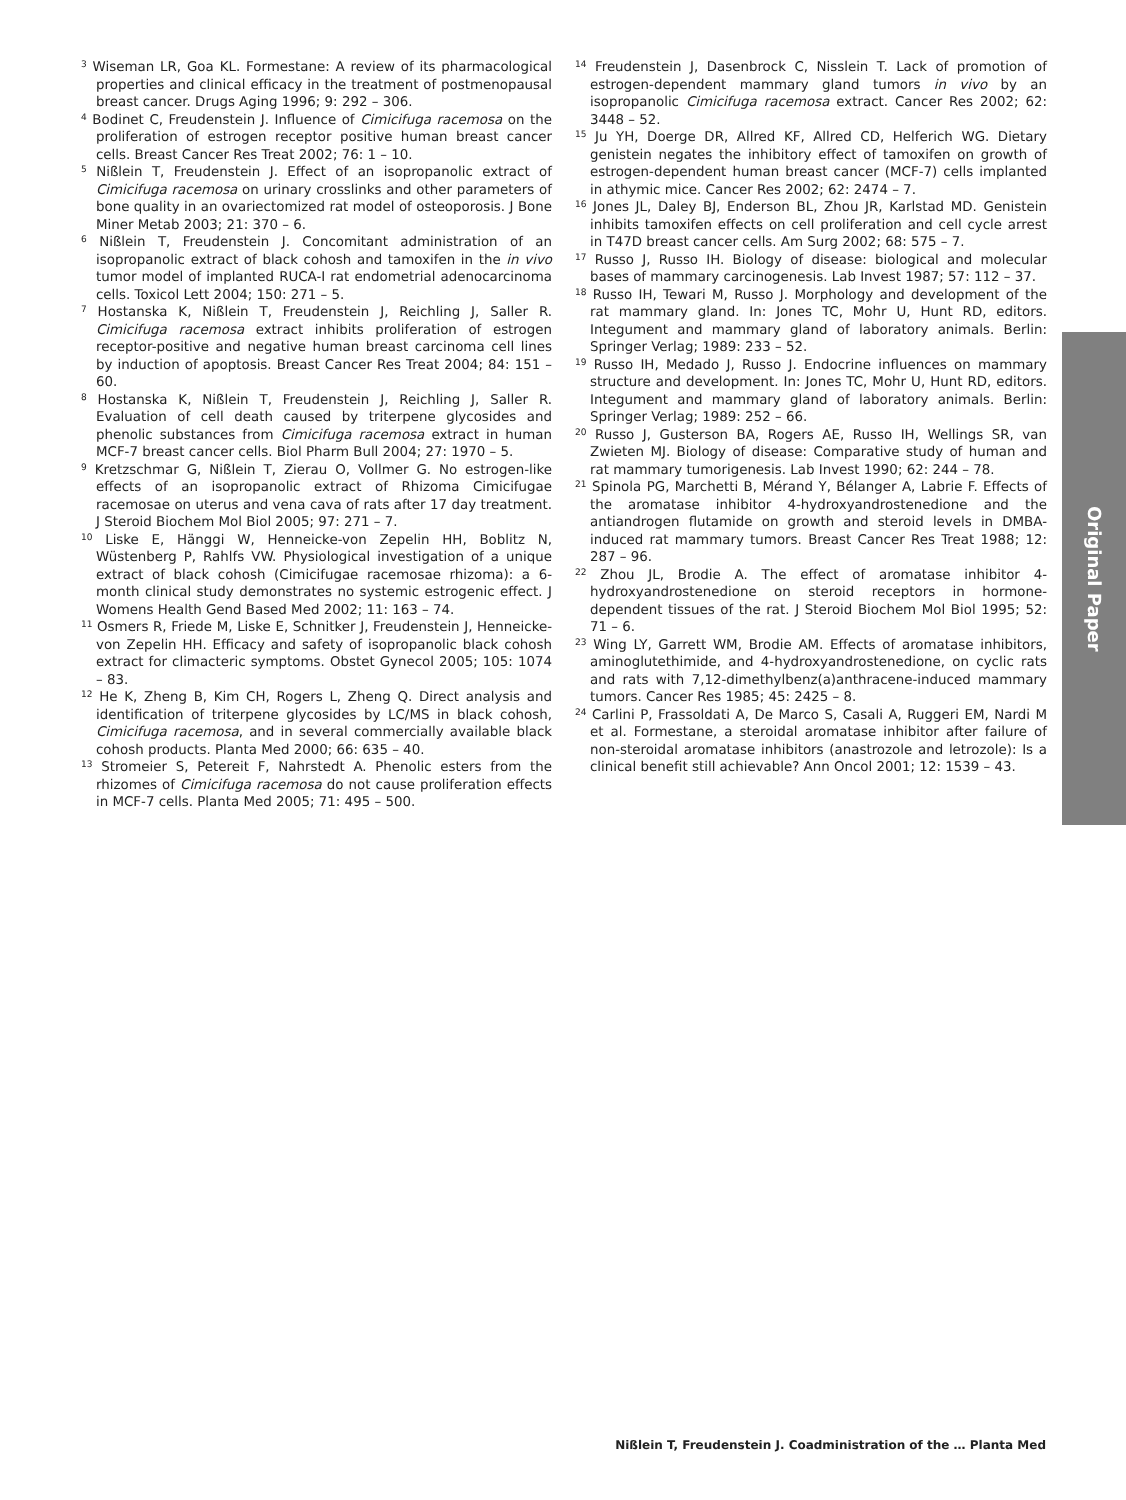<sup>3</sup> Wiseman LR, Goa KL. Formestane: A review of its pharmacological properties and clinical efficacy in the treatment of postmenopausal breast cancer. Drugs Aging 1996; 9: 292 – 306.
<sup>4</sup> Bodinet C, Freudenstein J. Influence of Cimicifuga racemosa on the proliferation of estrogen receptor positive human breast cancer cells. Breast Cancer Res Treat 2002; 76: 1 – 10.
<sup>5</sup> Nißlein T, Freudenstein J. Effect of an isopropanolic extract of Cimicifuga racemosa on urinary crosslinks and other parameters of bone quality in an ovariectomized rat model of osteoporosis. J Bone Miner Metab 2003; 21: 370 – 6.
<sup>6</sup> Nißlein T, Freudenstein J. Concomitant administration of an isopropanolic extract of black cohosh and tamoxifen in the in vivo tumor model of implanted RUCA-I rat endometrial adenocarcinoma cells. Toxicol Lett 2004; 150: 271 – 5.
<sup>7</sup> Hostanska K, Nißlein T, Freudenstein J, Reichling J, Saller R. Cimicifuga racemosa extract inhibits proliferation of estrogen receptor-positive and negative human breast carcinoma cell lines by induction of apoptosis. Breast Cancer Res Treat 2004; 84: 151 – 60.
<sup>8</sup> Hostanska K, Nißlein T, Freudenstein J, Reichling J, Saller R. Evaluation of cell death caused by triterpene glycosides and phenolic substances from Cimicifuga racemosa extract in human MCF-7 breast cancer cells. Biol Pharm Bull 2004; 27: 1970 – 5.
<sup>9</sup> Kretzschmar G, Nißlein T, Zierau O, Vollmer G. No estrogen-like effects of an isopropanolic extract of Rhizoma Cimicifugae racemosae on uterus and vena cava of rats after 17 day treatment. J Steroid Biochem Mol Biol 2005; 97: 271 – 7.
<sup>10</sup> Liske E, Hänggi W, Henneicke-von Zepelin HH, Boblitz N, Wüstenberg P, Rahlfs VW. Physiological investigation of a unique extract of black cohosh (Cimicifugae racemosae rhizoma): a 6-month clinical study demonstrates no systemic estrogenic effect. J Womens Health Gend Based Med 2002; 11: 163 – 74.
<sup>11</sup> Osmers R, Friede M, Liske E, Schnitker J, Freudenstein J, Henneicke-von Zepelin HH. Efficacy and safety of isopropanolic black cohosh extract for climacteric symptoms. Obstet Gynecol 2005; 105: 1074 – 83.
<sup>12</sup> He K, Zheng B, Kim CH, Rogers L, Zheng Q. Direct analysis and identification of triterpene glycosides by LC/MS in black cohosh, Cimicifuga racemosa, and in several commercially available black cohosh products. Planta Med 2000; 66: 635 – 40.
<sup>13</sup> Stromeier S, Petereit F, Nahrstedt A. Phenolic esters from the rhizomes of Cimicifuga racemosa do not cause proliferation effects in MCF-7 cells. Planta Med 2005; 71: 495 – 500.
<sup>14</sup> Freudenstein J, Dasenbrock C, Nisslein T. Lack of promotion of estrogen-dependent mammary gland tumors in vivo by an isopropanolic Cimicifuga racemosa extract. Cancer Res 2002; 62: 3448 – 52.
<sup>15</sup> Ju YH, Doerge DR, Allred KF, Allred CD, Helferich WG. Dietary genistein negates the inhibitory effect of tamoxifen on growth of estrogen-dependent human breast cancer (MCF-7) cells implanted in athymic mice. Cancer Res 2002; 62: 2474 – 7.
<sup>16</sup> Jones JL, Daley BJ, Enderson BL, Zhou JR, Karlstad MD. Genistein inhibits tamoxifen effects on cell proliferation and cell cycle arrest in T47D breast cancer cells. Am Surg 2002; 68: 575 – 7.
<sup>17</sup> Russo J, Russo IH. Biology of disease: biological and molecular bases of mammary carcinogenesis. Lab Invest 1987; 57: 112 – 37.
<sup>18</sup> Russo IH, Tewari M, Russo J. Morphology and development of the rat mammary gland. In: Jones TC, Mohr U, Hunt RD, editors. Integument and mammary gland of laboratory animals. Berlin: Springer Verlag; 1989: 233 – 52.
<sup>19</sup> Russo IH, Medado J, Russo J. Endocrine influences on mammary structure and development. In: Jones TC, Mohr U, Hunt RD, editors. Integument and mammary gland of laboratory animals. Berlin: Springer Verlag; 1989: 252 – 66.
<sup>20</sup> Russo J, Gusterson BA, Rogers AE, Russo IH, Wellings SR, van Zwieten MJ. Biology of disease: Comparative study of human and rat mammary tumorigenesis. Lab Invest 1990; 62: 244 – 78.
<sup>21</sup> Spinola PG, Marchetti B, Mérand Y, Bélanger A, Labrie F. Effects of the aromatase inhibitor 4-hydroxyandrostenedione and the antiandrogen flutamide on growth and steroid levels in DMBA-induced rat mammary tumors. Breast Cancer Res Treat 1988; 12: 287 – 96.
<sup>22</sup> Zhou JL, Brodie A. The effect of aromatase inhibitor 4-hydroxyandrostenedione on steroid receptors in hormone-dependent tissues of the rat. J Steroid Biochem Mol Biol 1995; 52: 71 – 6.
<sup>23</sup> Wing LY, Garrett WM, Brodie AM. Effects of aromatase inhibitors, aminoglutethimide, and 4-hydroxyandrostenedione, on cyclic rats and rats with 7,12-dimethylbenz(a)anthracene-induced mammary tumors. Cancer Res 1985; 45: 2425 – 8.
<sup>24</sup> Carlini P, Frassoldati A, De Marco S, Casali A, Ruggeri EM, Nardi M et al. Formestane, a steroidal aromatase inhibitor after failure of non-steroidal aromatase inhibitors (anastrozole and letrozole): Is a clinical benefit still achievable? Ann Oncol 2001; 12: 1539 – 43.
Original Paper
Nißlein T, Freudenstein J. Coadministration of the … Planta Med